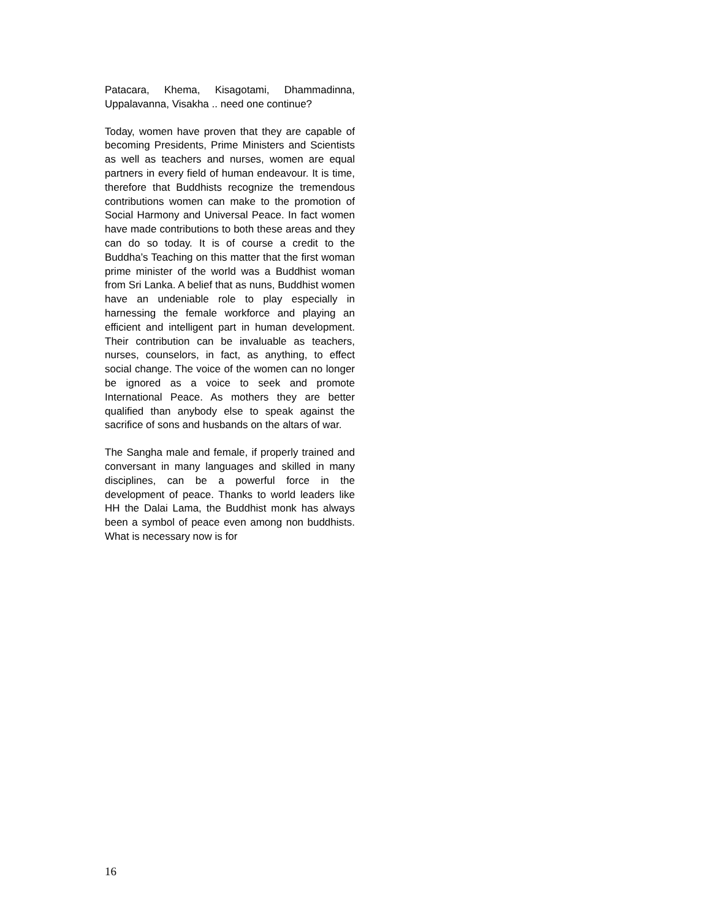Patacara, Khema, Kisagotami, Dhammadinna, Uppalavanna, Visakha .. need one continue?
Today, women have proven that they are capable of becoming Presidents, Prime Ministers and Scientists as well as teachers and nurses, women are equal partners in every field of human endeavour. It is time, therefore that Buddhists recognize the tremendous contributions women can make to the promotion of Social Harmony and Universal Peace. In fact women have made contributions to both these areas and they can do so today. It is of course a credit to the Buddha’s Teaching on this matter that the first woman prime minister of the world was a Buddhist woman from Sri Lanka. A belief that as nuns, Buddhist women have an undeniable role to play especially in harnessing the female workforce and playing an efficient and intelligent part in human development. Their contribution can be invaluable as teachers, nurses, counselors, in fact, as anything, to effect social change. The voice of the women can no longer be ignored as a voice to seek and promote International Peace. As mothers they are better qualified than anybody else to speak against the sacrifice of sons and husbands on the altars of war.
The Sangha male and female, if properly trained and conversant in many languages and skilled in many disciplines, can be a powerful force in the development of peace. Thanks to world leaders like HH the Dalai Lama, the Buddhist monk has always been a symbol of peace even among non buddhists. What is necessary now is for
16